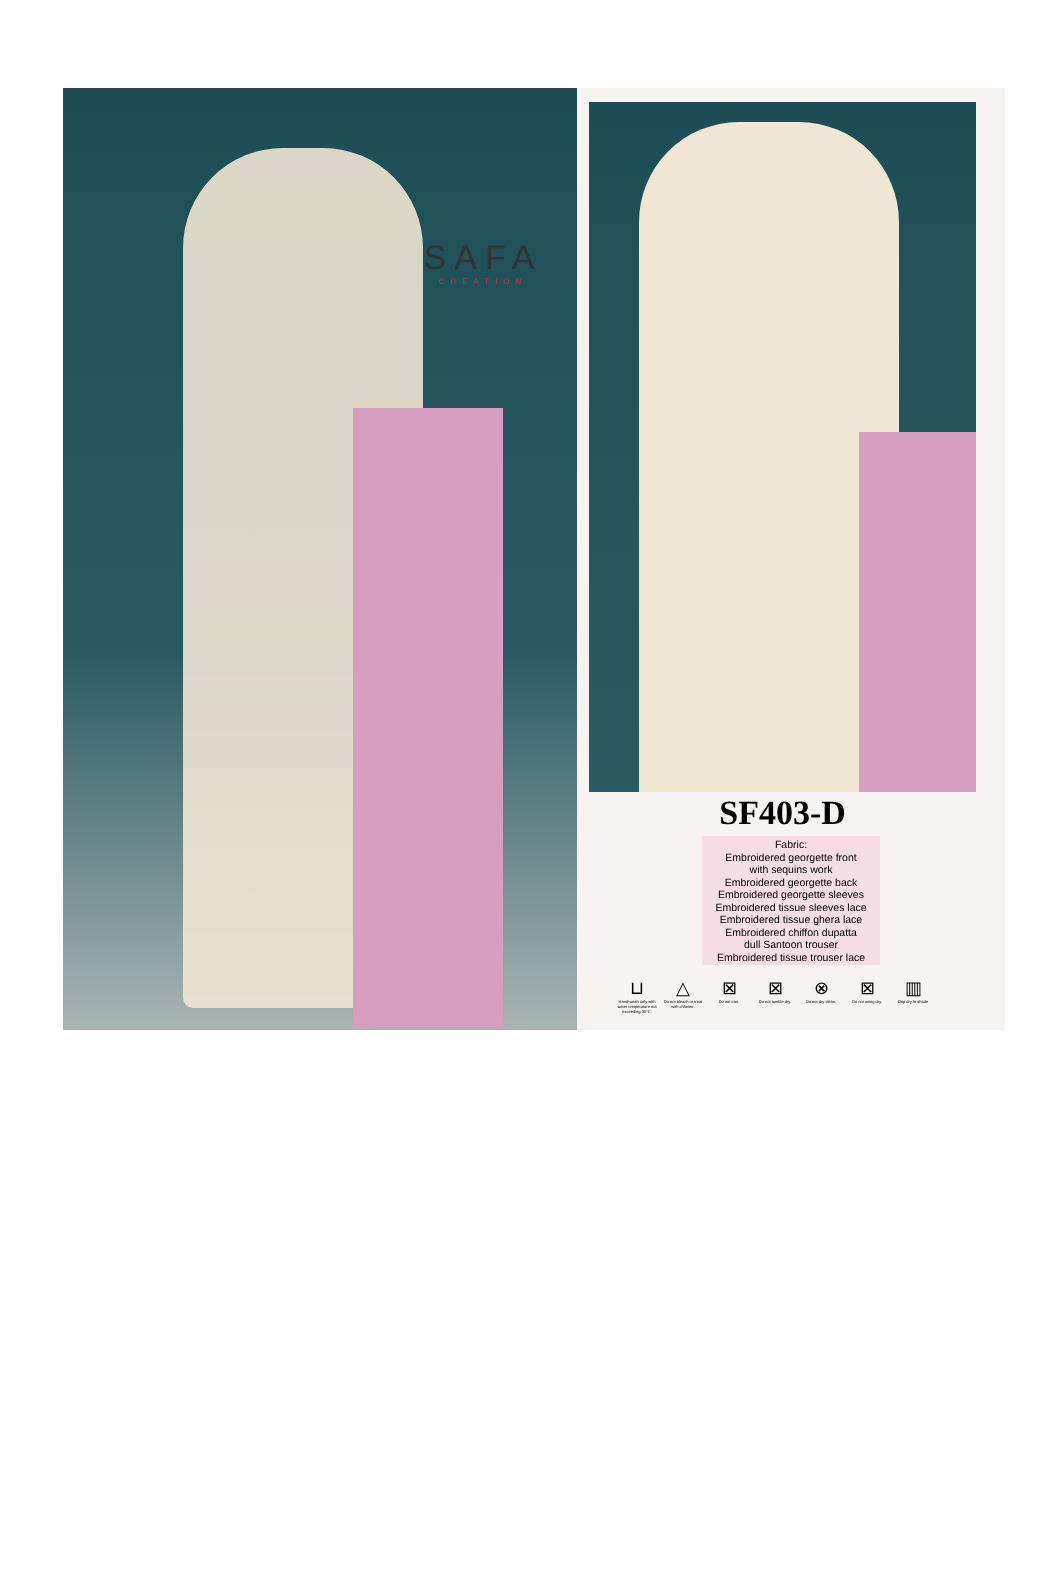SAFA
CREATION
SF403-D
Fabric:
Embroidered georgette front
with sequins work
Embroidered georgette back
Embroidered georgette sleeves
Embroidered tissue sleeves lace
Embroidered tissue ghera lace
Embroidered chiffon dupatta
dull Santoon trouser
Embroidered tissue trouser lace
⊔
Hand-wash only with water temperature not exceeding 30°C.
△
Do not bleach or treat with chlorine.
⊠
Do not iron.
⊠
Do not tumble dry.
⊗
Do not dry clean.
⊠
Do not wring dry.
▥
Drip dry in shade